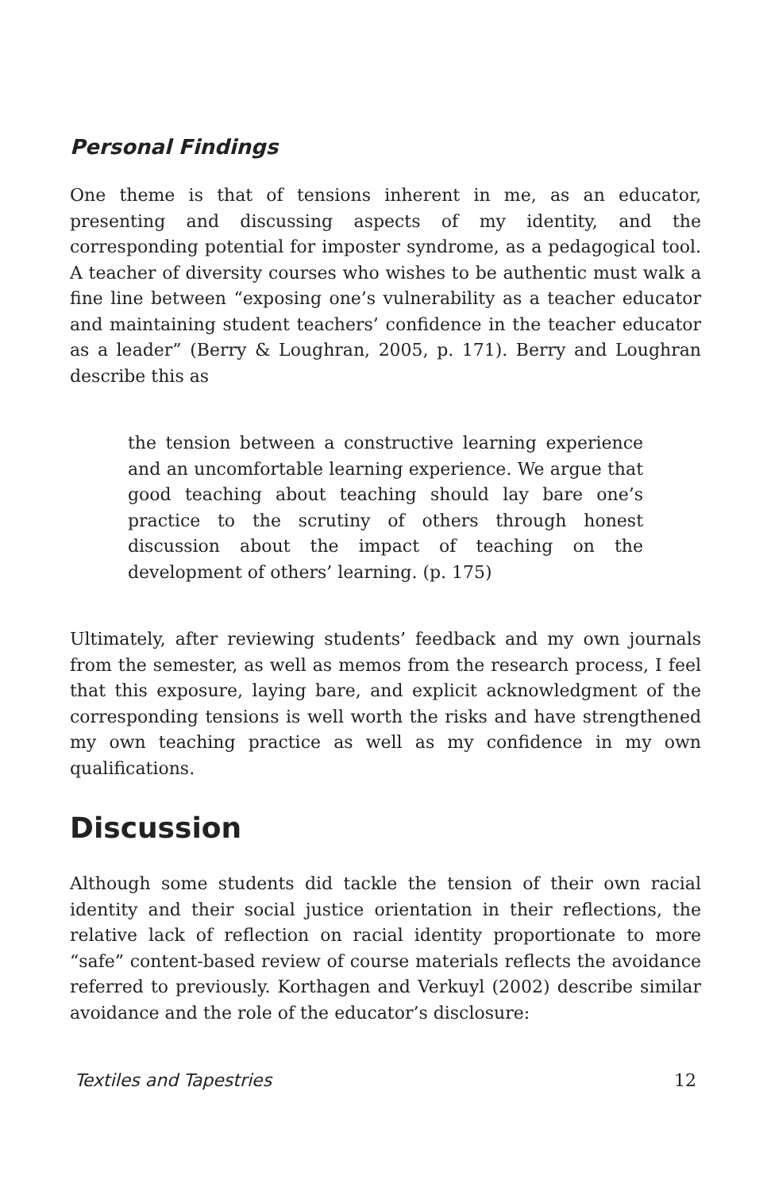Personal Findings
One theme is that of tensions inherent in me, as an educator, presenting and discussing aspects of my identity, and the corresponding potential for imposter syndrome, as a pedagogical tool. A teacher of diversity courses who wishes to be authentic must walk a fine line between “exposing one’s vulnerability as a teacher educator and maintaining student teachers’ confidence in the teacher educator as a leader” (Berry & Loughran, 2005, p. 171). Berry and Loughran describe this as
the tension between a constructive learning experience and an uncomfortable learning experience. We argue that good teaching about teaching should lay bare one’s practice to the scrutiny of others through honest discussion about the impact of teaching on the development of others’ learning. (p. 175)
Ultimately, after reviewing students’ feedback and my own journals from the semester, as well as memos from the research process, I feel that this exposure, laying bare, and explicit acknowledgment of the corresponding tensions is well worth the risks and have strengthened my own teaching practice as well as my confidence in my own qualifications.
Discussion
Although some students did tackle the tension of their own racial identity and their social justice orientation in their reflections, the relative lack of reflection on racial identity proportionate to more “safe” content-based review of course materials reflects the avoidance referred to previously. Korthagen and Verkuyl (2002) describe similar avoidance and the role of the educator’s disclosure:
Textiles and Tapestries 12